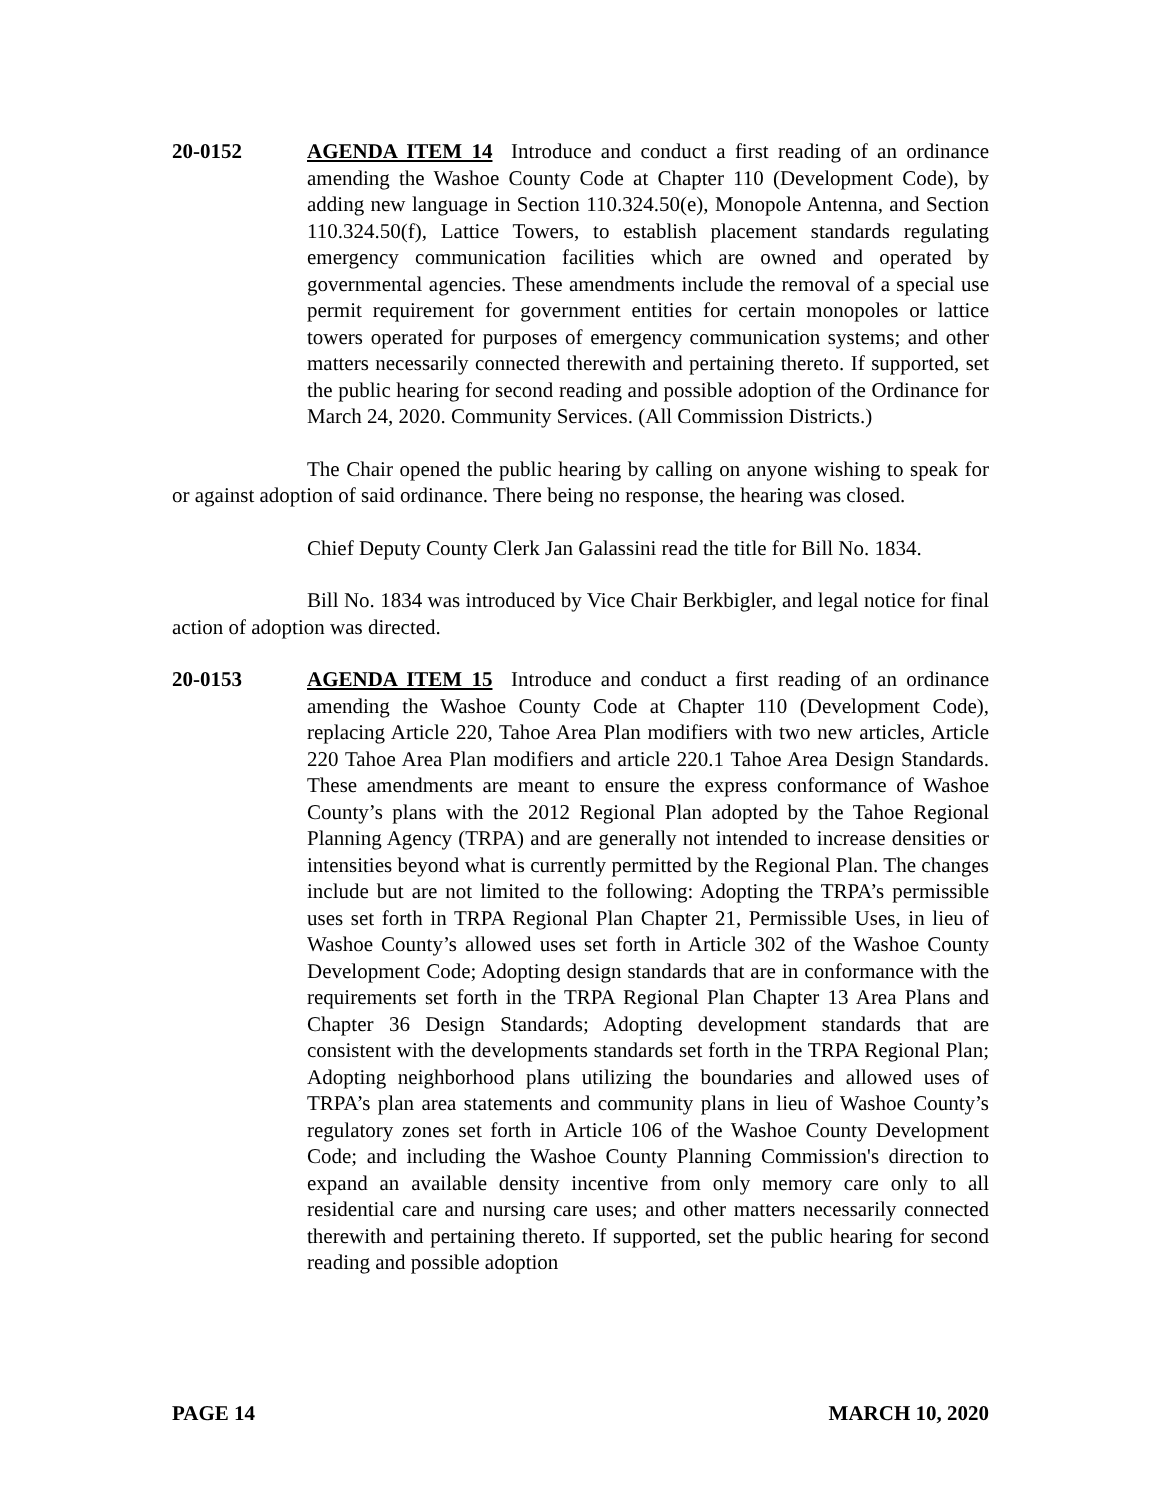20-0152 AGENDA ITEM 14 Introduce and conduct a first reading of an ordinance amending the Washoe County Code at Chapter 110 (Development Code), by adding new language in Section 110.324.50(e), Monopole Antenna, and Section 110.324.50(f), Lattice Towers, to establish placement standards regulating emergency communication facilities which are owned and operated by governmental agencies. These amendments include the removal of a special use permit requirement for government entities for certain monopoles or lattice towers operated for purposes of emergency communication systems; and other matters necessarily connected therewith and pertaining thereto. If supported, set the public hearing for second reading and possible adoption of the Ordinance for March 24, 2020. Community Services. (All Commission Districts.)
The Chair opened the public hearing by calling on anyone wishing to speak for or against adoption of said ordinance. There being no response, the hearing was closed.
Chief Deputy County Clerk Jan Galassini read the title for Bill No. 1834.
Bill No. 1834 was introduced by Vice Chair Berkbigler, and legal notice for final action of adoption was directed.
20-0153 AGENDA ITEM 15 Introduce and conduct a first reading of an ordinance amending the Washoe County Code at Chapter 110 (Development Code), replacing Article 220, Tahoe Area Plan modifiers with two new articles, Article 220 Tahoe Area Plan modifiers and article 220.1 Tahoe Area Design Standards. These amendments are meant to ensure the express conformance of Washoe County’s plans with the 2012 Regional Plan adopted by the Tahoe Regional Planning Agency (TRPA) and are generally not intended to increase densities or intensities beyond what is currently permitted by the Regional Plan. The changes include but are not limited to the following: Adopting the TRPA’s permissible uses set forth in TRPA Regional Plan Chapter 21, Permissible Uses, in lieu of Washoe County’s allowed uses set forth in Article 302 of the Washoe County Development Code; Adopting design standards that are in conformance with the requirements set forth in the TRPA Regional Plan Chapter 13 Area Plans and Chapter 36 Design Standards; Adopting development standards that are consistent with the developments standards set forth in the TRPA Regional Plan; Adopting neighborhood plans utilizing the boundaries and allowed uses of TRPA’s plan area statements and community plans in lieu of Washoe County’s regulatory zones set forth in Article 106 of the Washoe County Development Code; and including the Washoe County Planning Commission's direction to expand an available density incentive from only memory care only to all residential care and nursing care uses; and other matters necessarily connected therewith and pertaining thereto. If supported, set the public hearing for second reading and possible adoption
PAGE 14 MARCH 10, 2020